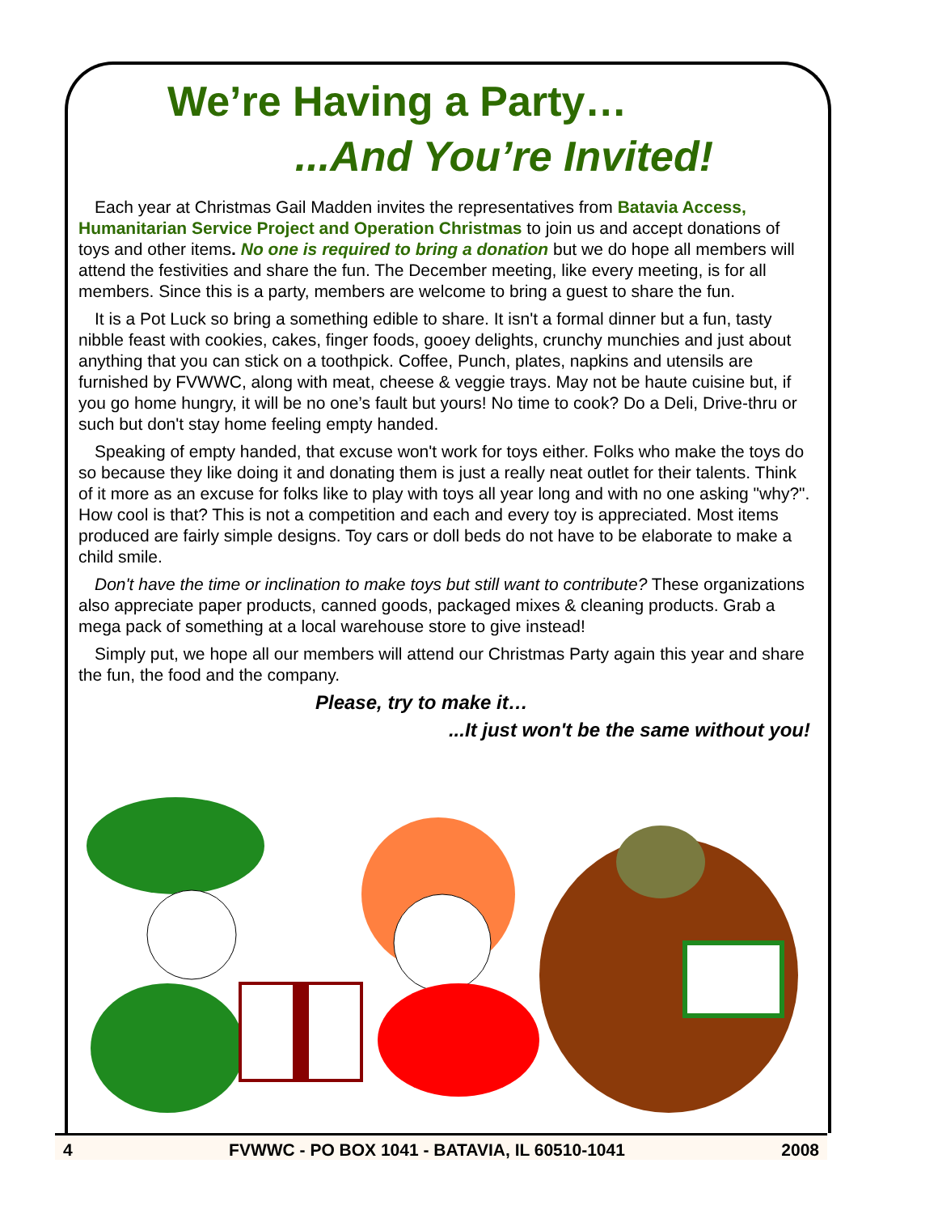We’re Having a Party…
...And You’re Invited!
Each year at Christmas Gail Madden invites the representatives from Batavia Access, Humanitarian Service Project and Operation Christmas to join us and accept donations of toys and other items. No one is required to bring a donation but we do hope all members will attend the festivities and share the fun. The December meeting, like every meeting, is for all members. Since this is a party, members are welcome to bring a guest to share the fun.
It is a Pot Luck so bring a something edible to share. It isn't a formal dinner but a fun, tasty nibble feast with cookies, cakes, finger foods, gooey delights, crunchy munchies and just about anything that you can stick on a toothpick. Coffee, Punch, plates, napkins and utensils are furnished by FVWWC, along with meat, cheese & veggie trays. May not be haute cuisine but, if you go home hungry, it will be no one’s fault but yours! No time to cook? Do a Deli, Drive-thru or such but don't stay home feeling empty handed.
Speaking of empty handed, that excuse won't work for toys either. Folks who make the toys do so because they like doing it and donating them is just a really neat outlet for their talents. Think of it more as an excuse for folks like to play with toys all year long and with no one asking "why?". How cool is that? This is not a competition and each and every toy is appreciated. Most items produced are fairly simple designs. Toy cars or doll beds do not have to be elaborate to make a child smile.
Don't have the time or inclination to make toys but still want to contribute? These organizations also appreciate paper products, canned goods, packaged mixes & cleaning products. Grab a mega pack of something at a local warehouse store to give instead!
Simply put, we hope all our members will attend our Christmas Party again this year and share the fun, the food and the company.
Please, try to make it…
...It just won't be the same without you!
4 FVWWC - PO BOX 1041 - BATAVIA, IL 60510-1041 2008